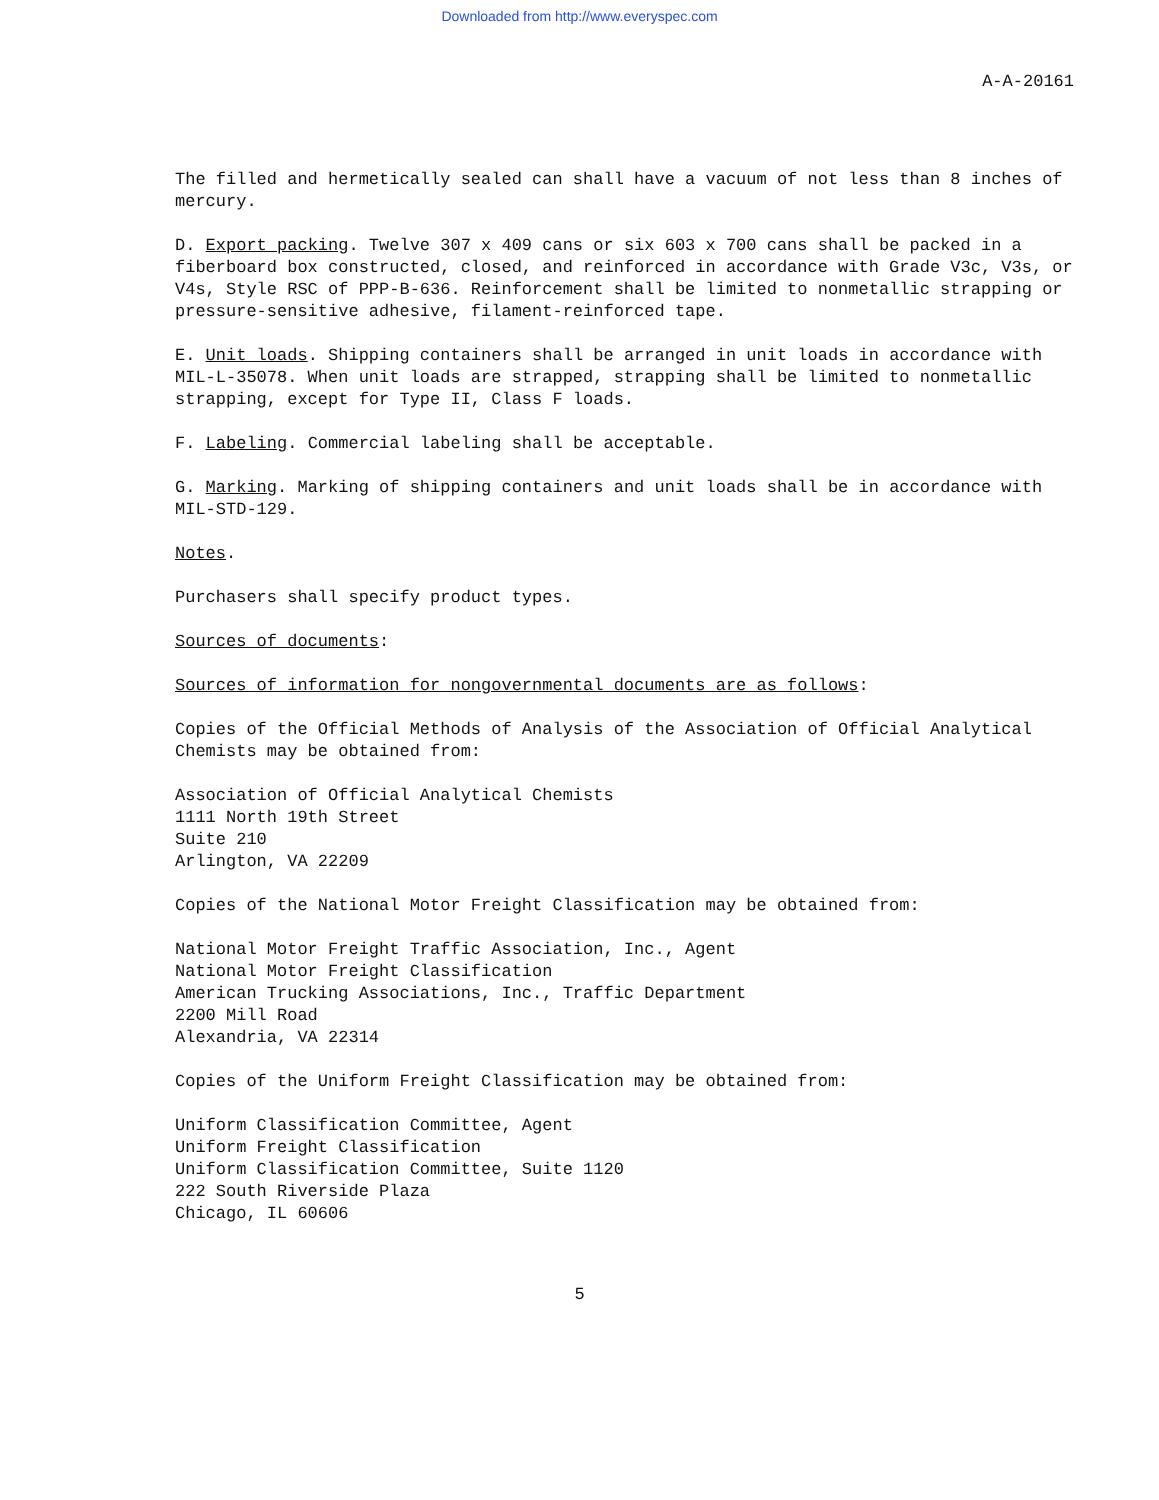Downloaded from http://www.everyspec.com
A-A-20161
The filled and hermetically sealed can shall have a vacuum of not less than 8 inches of mercury.
D. Export packing. Twelve 307 x 409 cans or six 603 x 700 cans shall be packed in a fiberboard box constructed, closed, and reinforced in accordance with Grade V3c, V3s, or V4s, Style RSC of PPP-B-636. Reinforcement shall be limited to nonmetallic strapping or pressure-sensitive adhesive, filament-reinforced tape.
E. Unit loads. Shipping containers shall be arranged in unit loads in accordance with MIL-L-35078. When unit loads are strapped, strapping shall be limited to nonmetallic strapping, except for Type II, Class F loads.
F. Labeling. Commercial labeling shall be acceptable.
G. Marking. Marking of shipping containers and unit loads shall be in accordance with MIL-STD-129.
Notes.
Purchasers shall specify product types.
Sources of documents:
Sources of information for nongovernmental documents are as follows:
Copies of the Official Methods of Analysis of the Association of Official Analytical Chemists may be obtained from:
Association of Official Analytical Chemists
1111 North 19th Street
Suite 210
Arlington, VA 22209
Copies of the National Motor Freight Classification may be obtained from:
National Motor Freight Traffic Association, Inc., Agent
National Motor Freight Classification
American Trucking Associations, Inc., Traffic Department
2200 Mill Road
Alexandria, VA 22314
Copies of the Uniform Freight Classification may be obtained from:
Uniform Classification Committee, Agent
Uniform Freight Classification
Uniform Classification Committee, Suite 1120
222 South Riverside Plaza
Chicago, IL 60606
5